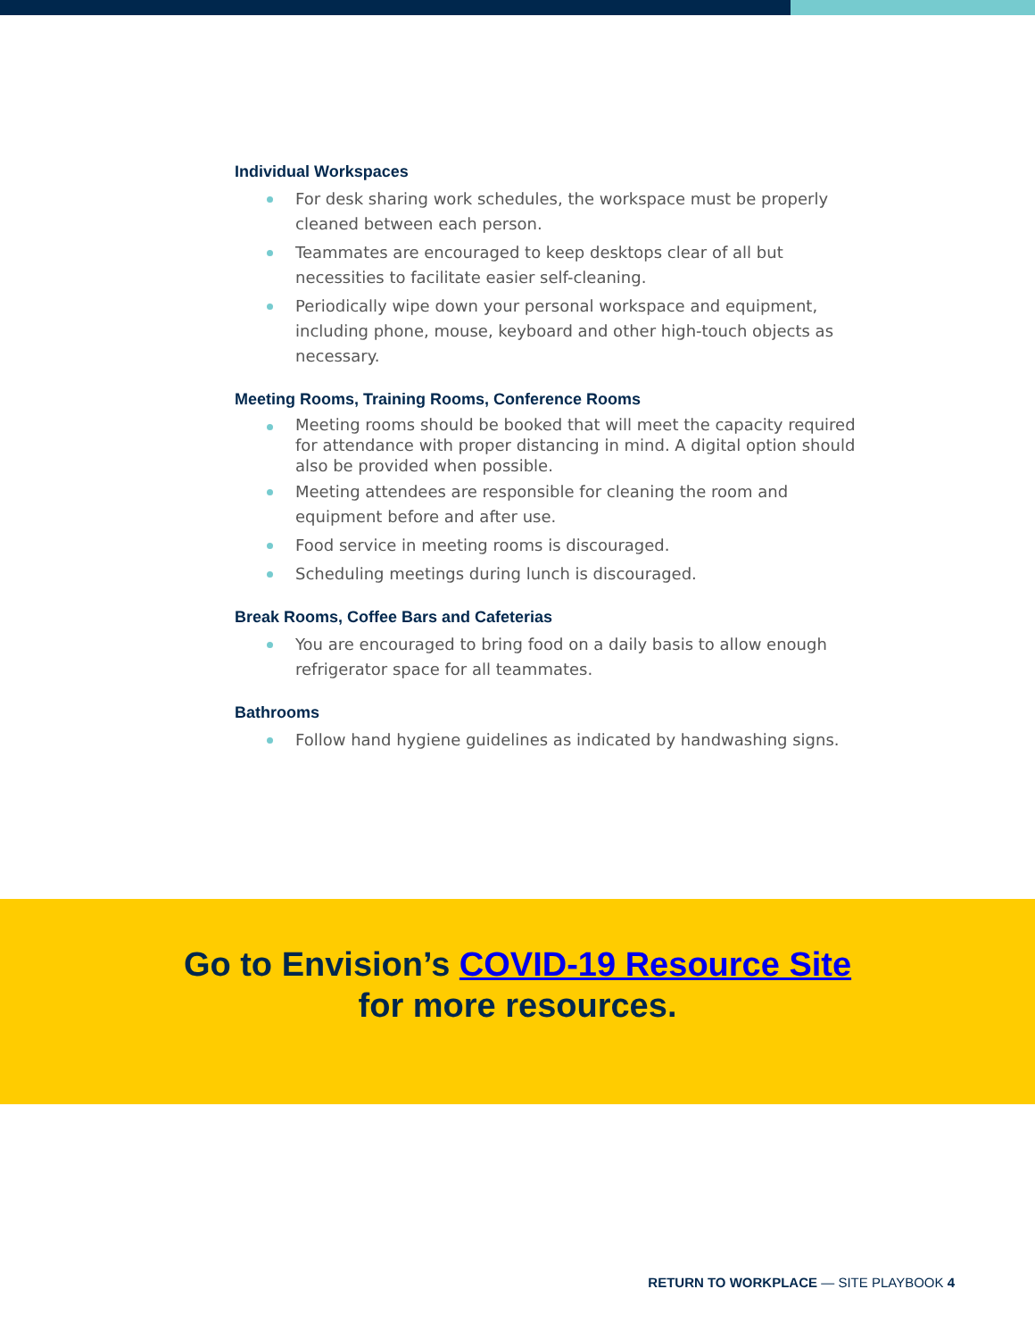Individual Workspaces
For desk sharing work schedules, the workspace must be properly cleaned between each person.
Teammates are encouraged to keep desktops clear of all but necessities to facilitate easier self-cleaning.
Periodically wipe down your personal workspace and equipment, including phone, mouse, keyboard and other high-touch objects as necessary.
Meeting Rooms, Training Rooms, Conference Rooms
Meeting rooms should be booked that will meet the capacity required for attendance with proper distancing in mind. A digital option should also be provided when possible.
Meeting attendees are responsible for cleaning the room and equipment before and after use.
Food service in meeting rooms is discouraged.
Scheduling meetings during lunch is discouraged.
Break Rooms, Coffee Bars and Cafeterias
You are encouraged to bring food on a daily basis to allow enough refrigerator space for all teammates.
Bathrooms
Follow hand hygiene guidelines as indicated by handwashing signs.
Go to Envision’s COVID-19 Resource Site
for more resources.
RETURN TO WORKPLACE — SITE PLAYBOOK 4